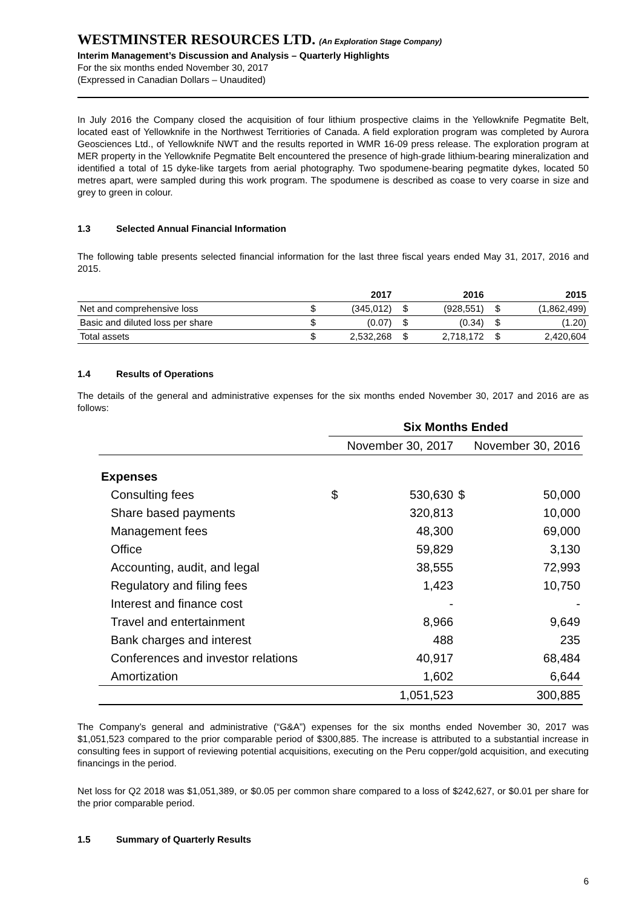WESTMINSTER RESOURCES LTD. (An Exploration Stage Company)
Interim Management’s Discussion and Analysis – Quarterly Highlights
For the six months ended November 30, 2017
(Expressed in Canadian Dollars – Unaudited)
In July 2016 the Company closed the acquisition of four lithium prospective claims in the Yellowknife Pegmatite Belt, located east of Yellowknife in the Northwest Territiories of Canada. A field exploration program was completed by Aurora Geosciences Ltd., of Yellowknife NWT and the results reported in WMR 16-09 press release. The exploration program at MER property in the Yellowknife Pegmatite Belt encountered the presence of high-grade lithium-bearing mineralization and identified a total of 15 dyke-like targets from aerial photography. Two spodumene-bearing pegmatite dykes, located 50 metres apart, were sampled during this work program. The spodumene is described as coase to very coarse in size and grey to green in colour.
1.3 Selected Annual Financial Information
The following table presents selected financial information for the last three fiscal years ended May 31, 2017, 2016 and 2015.
| | | 2017 | | 2016 | | 2015 |
| --- | --- | --- | --- | --- | --- | --- |
| Net and comprehensive loss | $ | (345,012) | $ | (928,551) | $ | (1,862,499) |
| Basic and diluted loss per share | $ | (0.07) | $ | (0.34) | $ | (1.20) |
| Total assets | $ | 2,532,268 | $ | 2,718,172 | $ | 2,420,604 |
1.4 Results of Operations
The details of the general and administrative expenses for the six months ended November 30, 2017 and 2016 are as follows:
| | Six Months Ended | | | |
| --- | --- | --- | --- | --- |
| | November 30, 2017 | | November 30, 2016 | |
| Expenses | | | | |
| Consulting fees | $ | 530,630 | $ | 50,000 |
| Share based payments | | 320,813 | | 10,000 |
| Management fees | | 48,300 | | 69,000 |
| Office | | 59,829 | | 3,130 |
| Accounting, audit, and legal | | 38,555 | | 72,993 |
| Regulatory and filing fees | | 1,423 | | 10,750 |
| Interest and finance cost | | - | | - |
| Travel and entertainment | | 8,966 | | 9,649 |
| Bank charges and interest | | 488 | | 235 |
| Conferences and investor relations | | 40,917 | | 68,484 |
| Amortization | | 1,602 | | 6,644 |
| | | 1,051,523 | | 300,885 |
The Company’s general and administrative (“G&A”) expenses for the six months ended November 30, 2017 was $1,051,523 compared to the prior comparable period of $300,885. The increase is attributed to a substantial increase in consulting fees in support of reviewing potential acquisitions, executing on the Peru copper/gold acquisition, and executing financings in the period.
Net loss for Q2 2018 was $1,051,389, or $0.05 per common share compared to a loss of $242,627, or $0.01 per share for the prior comparable period.
1.5 Summary of Quarterly Results
6